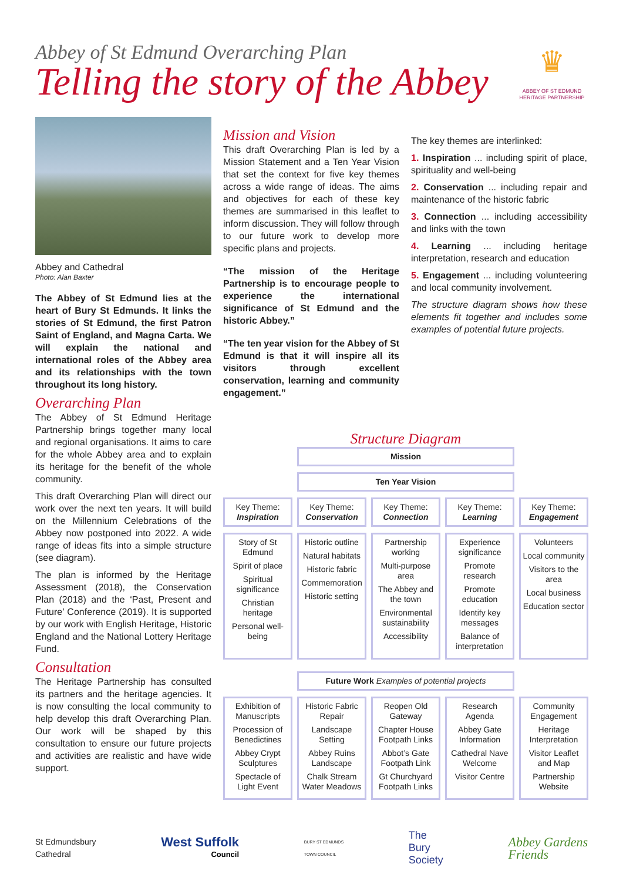♛
ABBEY OF ST EDMUND HERITAGE PARTNERSHIP
Abbey of St Edmund Overarching Plan
Telling the story of the Abbey
Abbey and Cathedral
Photo: Alan Baxter
The Abbey of St Edmund lies at the heart of Bury St Edmunds. It links the stories of St Edmund, the first Patron Saint of England, and Magna Carta. We will explain the national and international roles of the Abbey area and its relationships with the town throughout its long history.
Overarching Plan
The Abbey of St Edmund Heritage Partnership brings together many local and regional organisations. It aims to care for the whole Abbey area and to explain its heritage for the benefit of the whole community.
This draft Overarching Plan will direct our work over the next ten years. It will build on the Millennium Celebrations of the Abbey now postponed into 2022. A wide range of ideas fits into a simple structure (see diagram).
The plan is informed by the Heritage Assessment (2018), the Conservation Plan (2018) and the ‘Past, Present and Future’ Conference (2019). It is supported by our work with English Heritage, Historic England and the National Lottery Heritage Fund.
Consultation
The Heritage Partnership has consulted its partners and the heritage agencies. It is now consulting the local community to help develop this draft Overarching Plan. Our work will be shaped by this consultation to ensure our future projects and activities are realistic and have wide support.
Mission and Vision
This draft Overarching Plan is led by a Mission Statement and a Ten Year Vision that set the context for five key themes across a wide range of ideas. The aims and objectives for each of these key themes are summarised in this leaflet to inform discussion. They will follow through to our future work to develop more specific plans and projects.
“The mission of the Heritage Partnership is to encourage people to experience the international significance of St Edmund and the historic Abbey.”
“The ten year vision for the Abbey of St Edmund is that it will inspire all its visitors through excellent conservation, learning and community engagement.”
The key themes are interlinked:
1. Inspiration ... including spirit of place, spirituality and well-being
2. Conservation ... including repair and maintenance of the historic fabric
3. Connection ... including accessibility and links with the town
4. Learning ... including heritage interpretation, research and education
5. Engagement ... including volunteering and local community involvement.
The structure diagram shows how these elements fit together and includes some examples of potential future projects.
Structure Diagram
Mission
Ten Year Vision
Key Theme:
Inspiration
Key Theme:
Conservation
Key Theme:
Connection
Key Theme:
Learning
Key Theme:
Engagement
Story of St Edmund
Spirit of place
Spiritual significance
Christian heritage
Personal well-being
Historic outline
Natural habitats
Historic fabric
Commemoration
Historic setting
Partnership working
Multi-purpose area
The Abbey and the town
Environmental sustainability
Accessibility
Experience significance
Promote research
Promote education
Identify key messages
Balance of interpretation
Volunteers
Local community
Visitors to the area
Local business
Education sector
Future Work Examples of potential projects
Exhibition of Manuscripts
Procession of Benedictines
Abbey Crypt Sculptures
Spectacle of Light Event
Historic Fabric Repair
Landscape Setting
Abbey Ruins Landscape
Chalk Stream Water Meadows
Reopen Old Gateway
Chapter House Footpath Links
Abbot’s Gate Footpath Link
Gt Churchyard Footpath Links
Research Agenda
Abbey Gate Information
Cathedral Nave Welcome
Visitor Centre
Community Engagement
Heritage Interpretation
Visitor Leaflet and Map
Partnership Website
St Edmundsbury
Cathedral
West Suffolk
Council
BURY ST EDMUNDS
TOWN COUNCIL
The
Bury
Society
Abbey Gardens
Friends